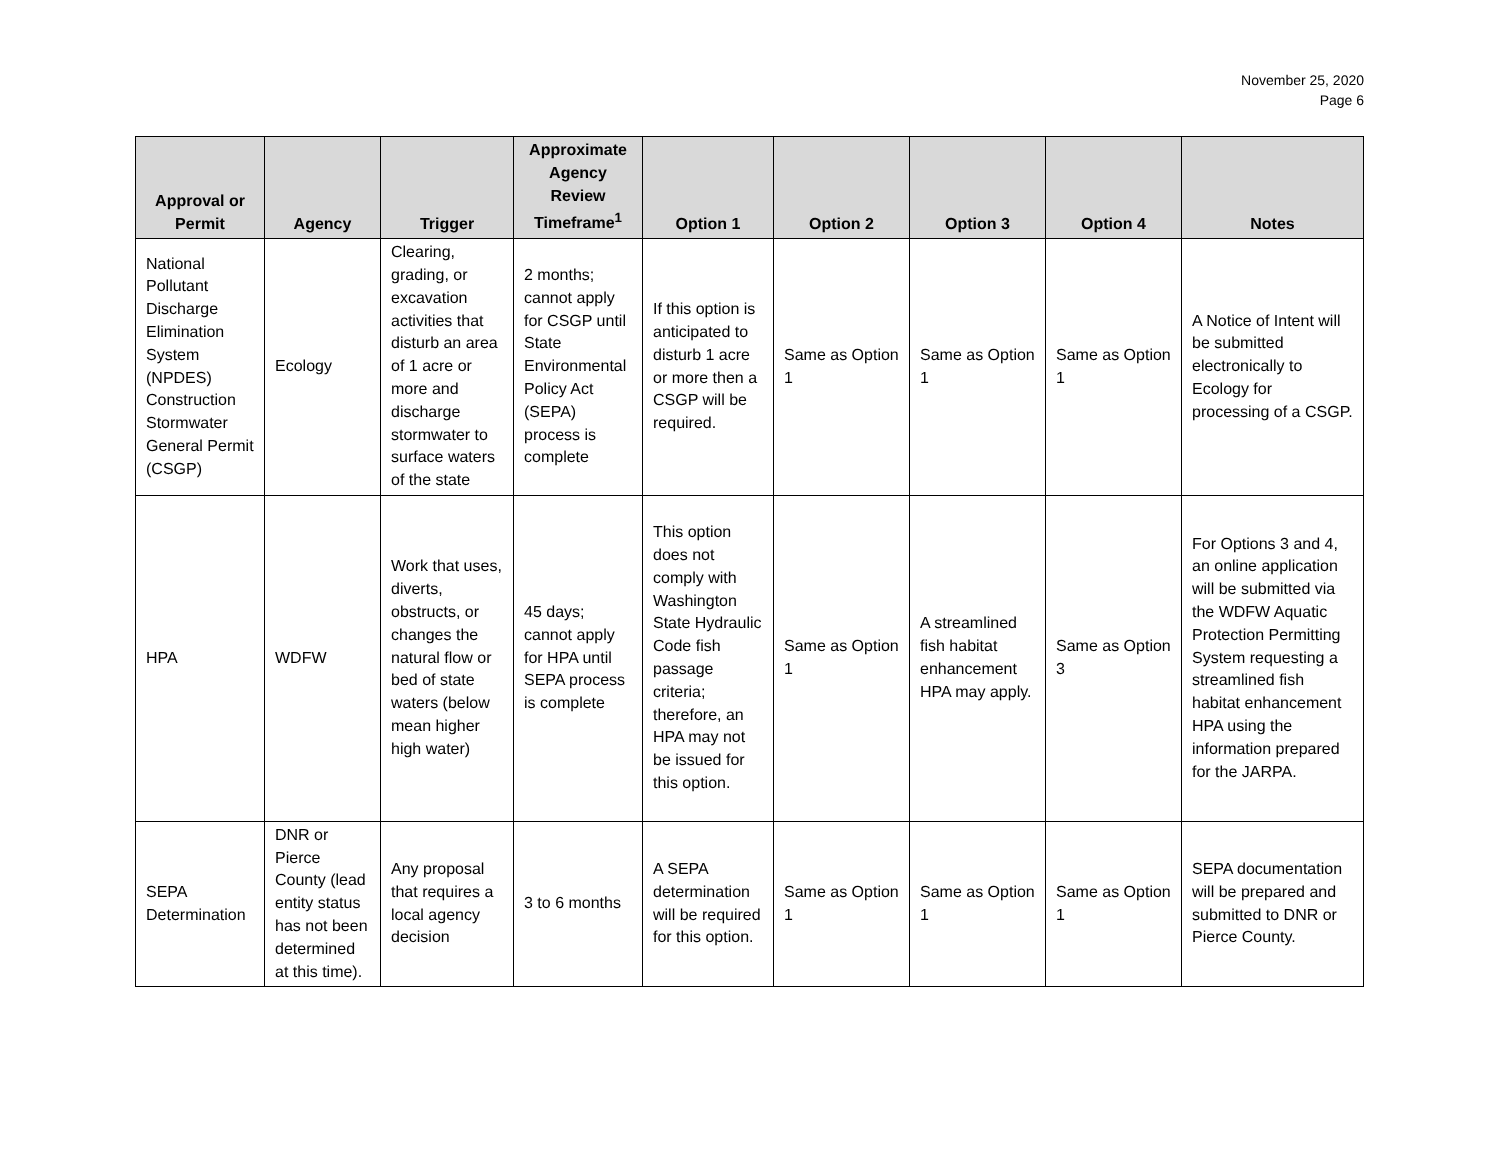November 25, 2020
Page 6
| Approval or Permit | Agency | Trigger | Approximate Agency Review Timeframe<sup>1</sup> | Option 1 | Option 2 | Option 3 | Option 4 | Notes |
| --- | --- | --- | --- | --- | --- | --- | --- | --- |
| National Pollutant Discharge Elimination System (NPDES) Construction Stormwater General Permit (CSGP) | Ecology | Clearing, grading, or excavation activities that disturb an area of 1 acre or more and discharge stormwater to surface waters of the state | 2 months; cannot apply for CSGP until State Environmental Policy Act (SEPA) process is complete | If this option is anticipated to disturb 1 acre or more then a CSGP will be required. | Same as Option 1 | Same as Option 1 | Same as Option 1 | A Notice of Intent will be submitted electronically to Ecology for processing of a CSGP. |
| HPA | WDFW | Work that uses, diverts, obstructs, or changes the natural flow or bed of state waters (below mean higher high water) | 45 days; cannot apply for HPA until SEPA process is complete | This option does not comply with Washington State Hydraulic Code fish passage criteria; therefore, an HPA may not be issued for this option. | Same as Option 1 | A streamlined fish habitat enhancement HPA may apply. | Same as Option 3 | For Options 3 and 4, an online application will be submitted via the WDFW Aquatic Protection Permitting System requesting a streamlined fish habitat enhancement HPA using the information prepared for the JARPA. |
| SEPA Determination | DNR or Pierce County (lead entity status has not been determined at this time). | Any proposal that requires a local agency decision | 3 to 6 months | A SEPA determination will be required for this option. | Same as Option 1 | Same as Option 1 | Same as Option 1 | SEPA documentation will be prepared and submitted to DNR or Pierce County. |